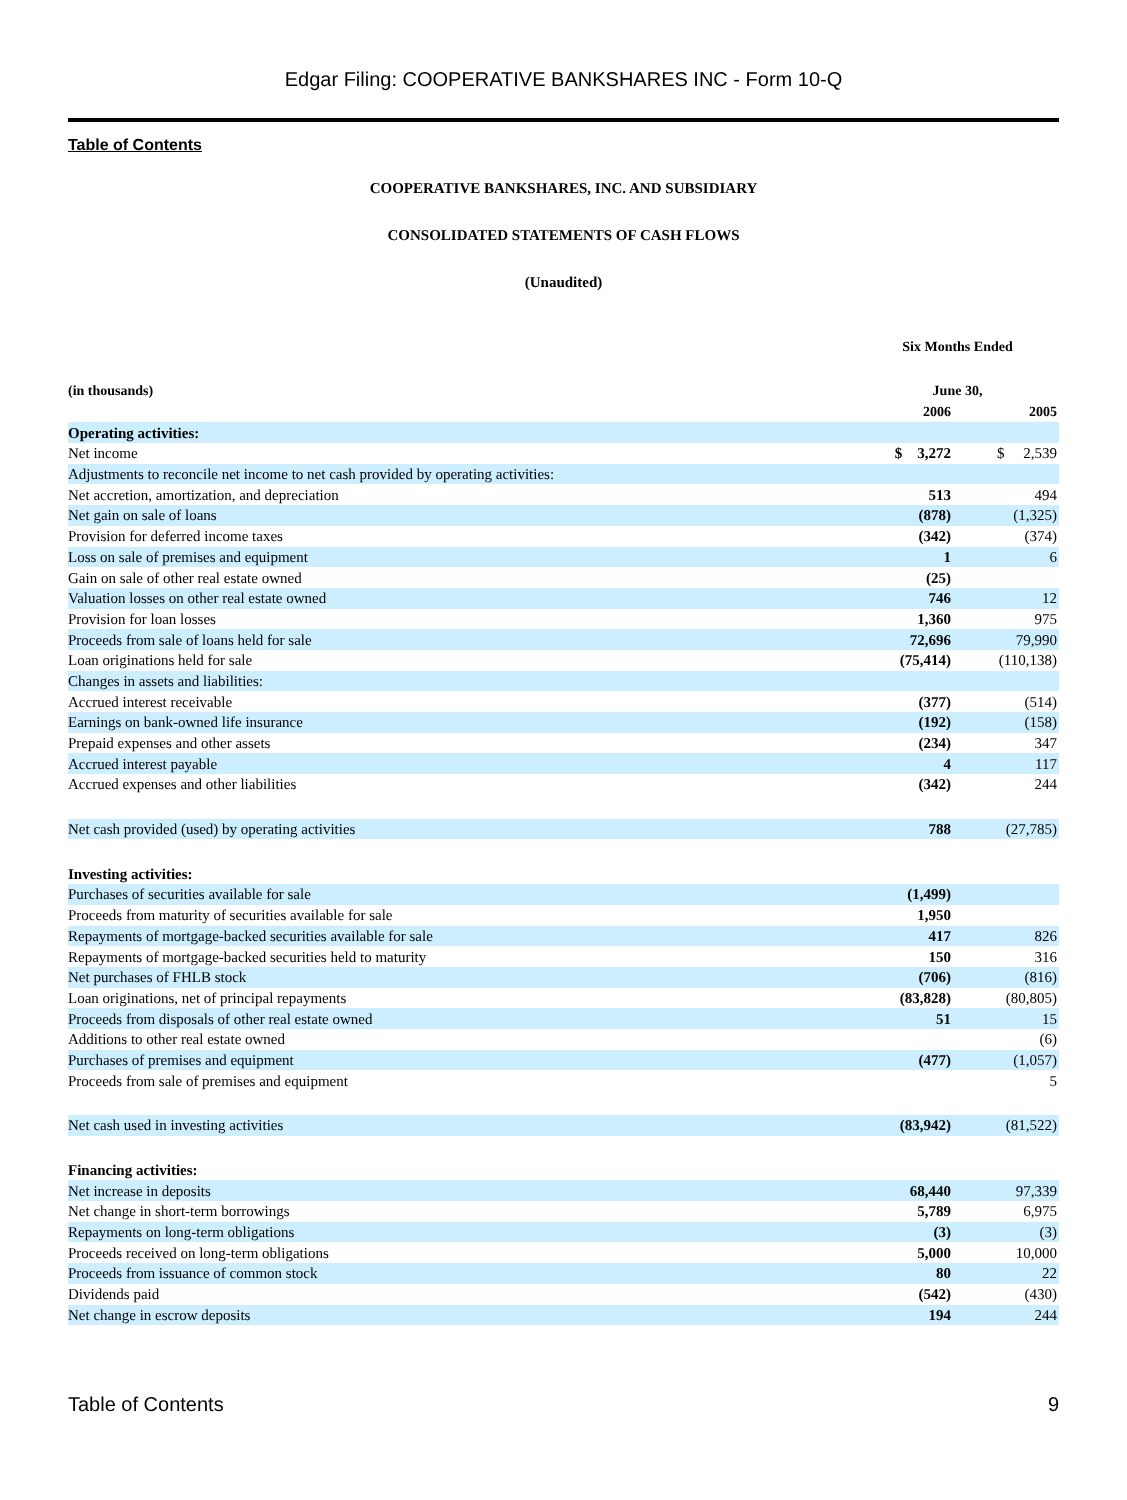Edgar Filing: COOPERATIVE BANKSHARES INC - Form 10-Q
Table of Contents
COOPERATIVE BANKSHARES, INC. AND SUBSIDIARY
CONSOLIDATED STATEMENTS OF CASH FLOWS
(Unaudited)
| | Six Months Ended | |
| --- | --- | --- |
| (in thousands) | June 30, | |
| | 2006 | 2005 |
| Operating activities: | | |
| Net income | $ 3,272 | $ 2,539 |
| Adjustments to reconcile net income to net cash provided by operating activities: | | |
| Net accretion, amortization, and depreciation | 513 | 494 |
| Net gain on sale of loans | (878) | (1,325) |
| Provision for deferred income taxes | (342) | (374) |
| Loss on sale of premises and equipment | 1 | 6 |
| Gain on sale of other real estate owned | (25) | |
| Valuation losses on other real estate owned | 746 | 12 |
| Provision for loan losses | 1,360 | 975 |
| Proceeds from sale of loans held for sale | 72,696 | 79,990 |
| Loan originations held for sale | (75,414) | (110,138) |
| Changes in assets and liabilities: | | |
| Accrued interest receivable | (377) | (514) |
| Earnings on bank-owned life insurance | (192) | (158) |
| Prepaid expenses and other assets | (234) | 347 |
| Accrued interest payable | 4 | 117 |
| Accrued expenses and other liabilities | (342) | 244 |
| Net cash provided (used) by operating activities | 788 | (27,785) |
| Investing activities: | | |
| Purchases of securities available for sale | (1,499) | |
| Proceeds from maturity of securities available for sale | 1,950 | |
| Repayments of mortgage-backed securities available for sale | 417 | 826 |
| Repayments of mortgage-backed securities held to maturity | 150 | 316 |
| Net purchases of FHLB stock | (706) | (816) |
| Loan originations, net of principal repayments | (83,828) | (80,805) |
| Proceeds from disposals of other real estate owned | 51 | 15 |
| Additions to other real estate owned | | (6) |
| Purchases of premises and equipment | (477) | (1,057) |
| Proceeds from sale of premises and equipment | | 5 |
| Net cash used in investing activities | (83,942) | (81,522) |
| Financing activities: | | |
| Net increase in deposits | 68,440 | 97,339 |
| Net change in short-term borrowings | 5,789 | 6,975 |
| Repayments on long-term obligations | (3) | (3) |
| Proceeds received on long-term obligations | 5,000 | 10,000 |
| Proceeds from issuance of common stock | 80 | 22 |
| Dividends paid | (542) | (430) |
| Net change in escrow deposits | 194 | 244 |
Table of Contents 9